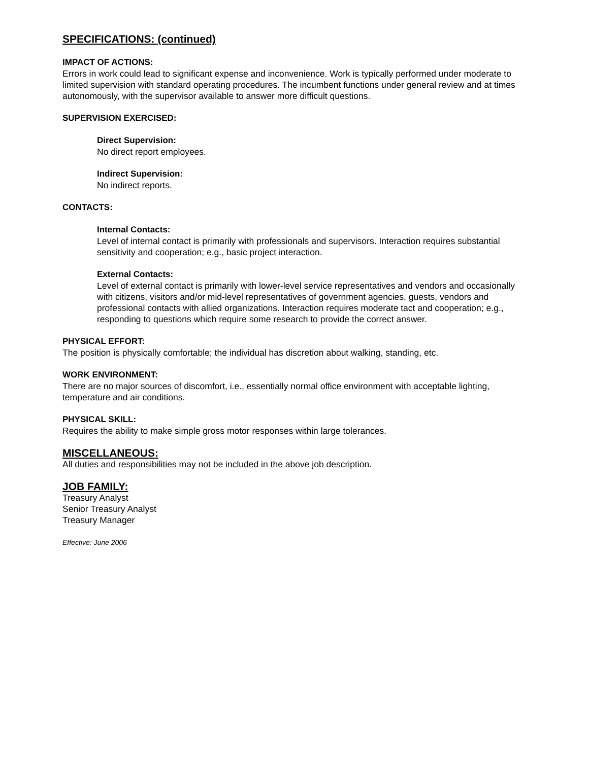SPECIFICATIONS: (continued)
IMPACT OF ACTIONS:
Errors in work could lead to significant expense and inconvenience. Work is typically performed under moderate to limited supervision with standard operating procedures. The incumbent functions under general review and at times autonomously, with the supervisor available to answer more difficult questions.
SUPERVISION EXERCISED:
Direct Supervision:
No direct report employees.
Indirect Supervision:
No indirect reports.
CONTACTS:
Internal Contacts:
Level of internal contact is primarily with professionals and supervisors. Interaction requires substantial sensitivity and cooperation; e.g., basic project interaction.
External Contacts:
Level of external contact is primarily with lower-level service representatives and vendors and occasionally with citizens, visitors and/or mid-level representatives of government agencies, guests, vendors and professional contacts with allied organizations. Interaction requires moderate tact and cooperation; e.g., responding to questions which require some research to provide the correct answer.
PHYSICAL EFFORT:
The position is physically comfortable; the individual has discretion about walking, standing, etc.
WORK ENVIRONMENT:
There are no major sources of discomfort, i.e., essentially normal office environment with acceptable lighting, temperature and air conditions.
PHYSICAL SKILL:
Requires the ability to make simple gross motor responses within large tolerances.
MISCELLANEOUS:
All duties and responsibilities may not be included in the above job description.
JOB FAMILY:
Treasury Analyst
Senior Treasury Analyst
Treasury Manager
Effective: June 2006